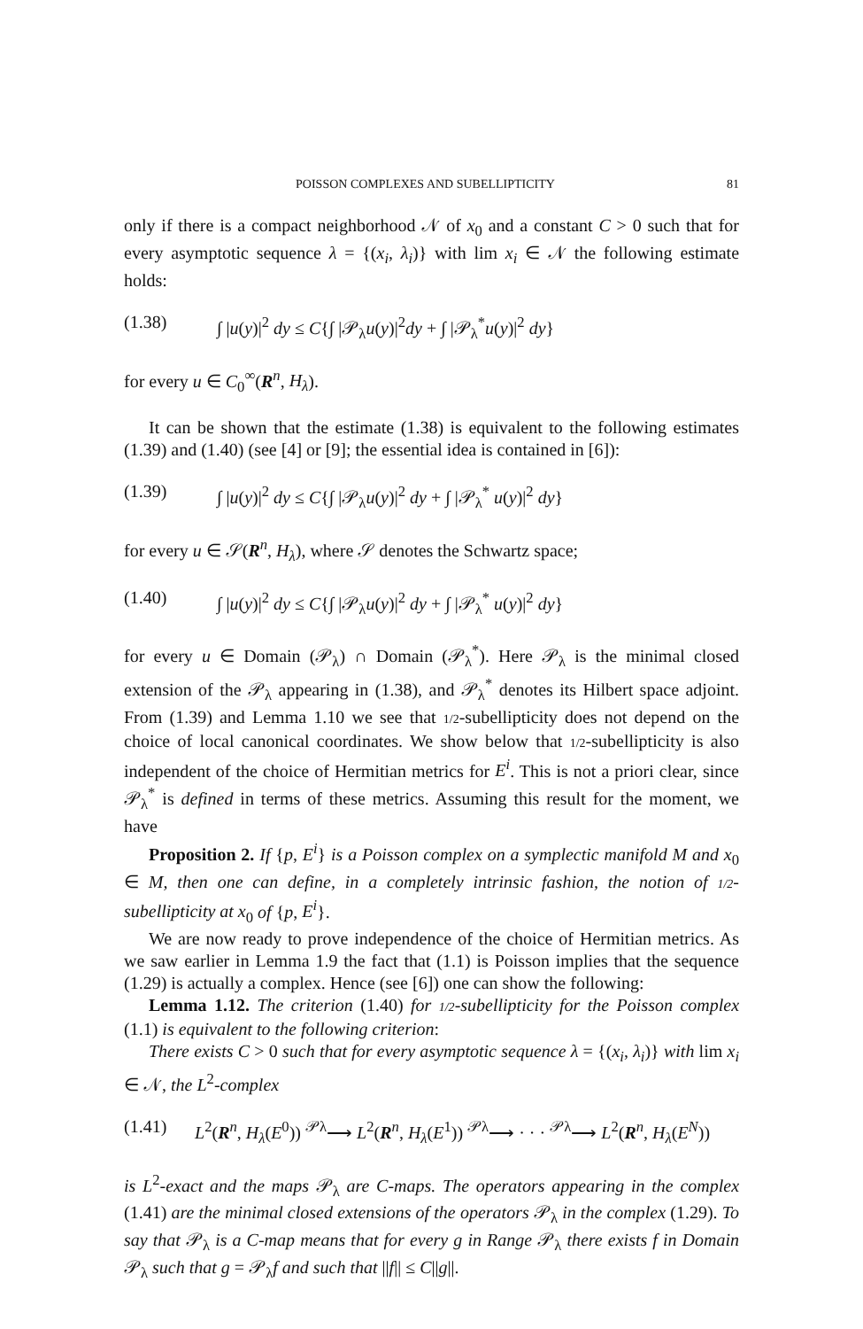POISSON COMPLEXES AND SUBELLIPTICITY 81
only if there is a compact neighborhood 𝒩 of x<sub>0</sub> and a constant C > 0 such that for every asymptotic sequence λ = {(x<sub>i</sub>, λ<sub>i</sub>)} with lim x<sub>i</sub> ∈ 𝒩 the following estimate holds:
(1.38) ∫ |u(y)|<sup>2</sup> dy ≤ C{∫ |𝒫<sub>λ</sub>u(y)|<sup>2</sup>dy + ∫ |𝒫<sub>λ</sub><sup>*</sup>u(y)|<sup>2</sup> dy}
for every u ∈ C<sub>0</sub><sup>∞</sup>(R<sup>n</sup>, H<sub>λ</sub>).
It can be shown that the estimate (1.38) is equivalent to the following estimates (1.39) and (1.40) (see [4] or [9]; the essential idea is contained in [6]):
(1.39) ∫ |u(y)|<sup>2</sup> dy ≤ C{∫ |𝒫<sub>λ</sub>u(y)|<sup>2</sup> dy + ∫ |𝒫<sub>λ</sub><sup>*</sup> u(y)|<sup>2</sup> dy}
for every u ∈ 𝒮(R<sup>n</sup>, H<sub>λ</sub>), where 𝒮 denotes the Schwartz space;
(1.40) ∫ |u(y)|<sup>2</sup> dy ≤ C{∫ |𝒫<sub>λ</sub>u(y)|<sup>2</sup> dy + ∫ |𝒫<sub>λ</sub><sup>*</sup> u(y)|<sup>2</sup> dy}
for every u ∈ Domain (𝒫<sub>λ</sub>) ∩ Domain (𝒫<sub>λ</sub><sup>*</sup>). Here 𝒫<sub>λ</sub> is the minimal closed extension of the 𝒫<sub>λ</sub> appearing in (1.38), and 𝒫<sub>λ</sub><sup>*</sup> denotes its Hilbert space adjoint. From (1.39) and Lemma 1.10 we see that 1/2-subellipticity does not depend on the choice of local canonical coordinates. We show below that 1/2-subellipticity is also independent of the choice of Hermitian metrics for E<sup>i</sup>. This is not a priori clear, since 𝒫<sub>λ</sub><sup>*</sup> is defined in terms of these metrics. Assuming this result for the moment, we have
Proposition 2. If {p, E<sup>i</sup>} is a Poisson complex on a symplectic manifold M and x<sub>0</sub> ∈ M, then one can define, in a completely intrinsic fashion, the notion of 1/2-subellipticity at x<sub>0</sub> of {p, E<sup>i</sup>}.
We are now ready to prove independence of the choice of Hermitian metrics. As we saw earlier in Lemma 1.9 the fact that (1.1) is Poisson implies that the sequence (1.29) is actually a complex. Hence (see [6]) one can show the following:
Lemma 1.12. The criterion (1.40) for 1/2-subellipticity for the Poisson complex (1.1) is equivalent to the following criterion:
There exists C > 0 such that for every asymptotic sequence λ = {(x<sub>i</sub>, λ<sub>i</sub>)} with lim x<sub>i</sub> ∈ 𝒩, the L<sup>2</sup>-complex
(1.41) L<sup>2</sup>(R<sup>n</sup>, H<sub>λ</sub>(E<sup>0</sup>)) <sup>𝒫λ</sup>⟶ L<sup>2</sup>(R<sup>n</sup>, H<sub>λ</sub>(E<sup>1</sup>)) <sup>𝒫λ</sup>⟶ · · · <sup>𝒫λ</sup>⟶ L<sup>2</sup>(R<sup>n</sup>, H<sub>λ</sub>(E<sup>N</sup>))
is L<sup>2</sup>-exact and the maps 𝒫<sub>λ</sub> are C-maps. The operators appearing in the complex (1.41) are the minimal closed extensions of the operators 𝒫<sub>λ</sub> in the complex (1.29). To say that 𝒫<sub>λ</sub> is a C-map means that for every g in Range 𝒫<sub>λ</sub> there exists f in Domain 𝒫<sub>λ</sub> such that g = 𝒫<sub>λ</sub>f and such that ||f|| ≤ C||g||.